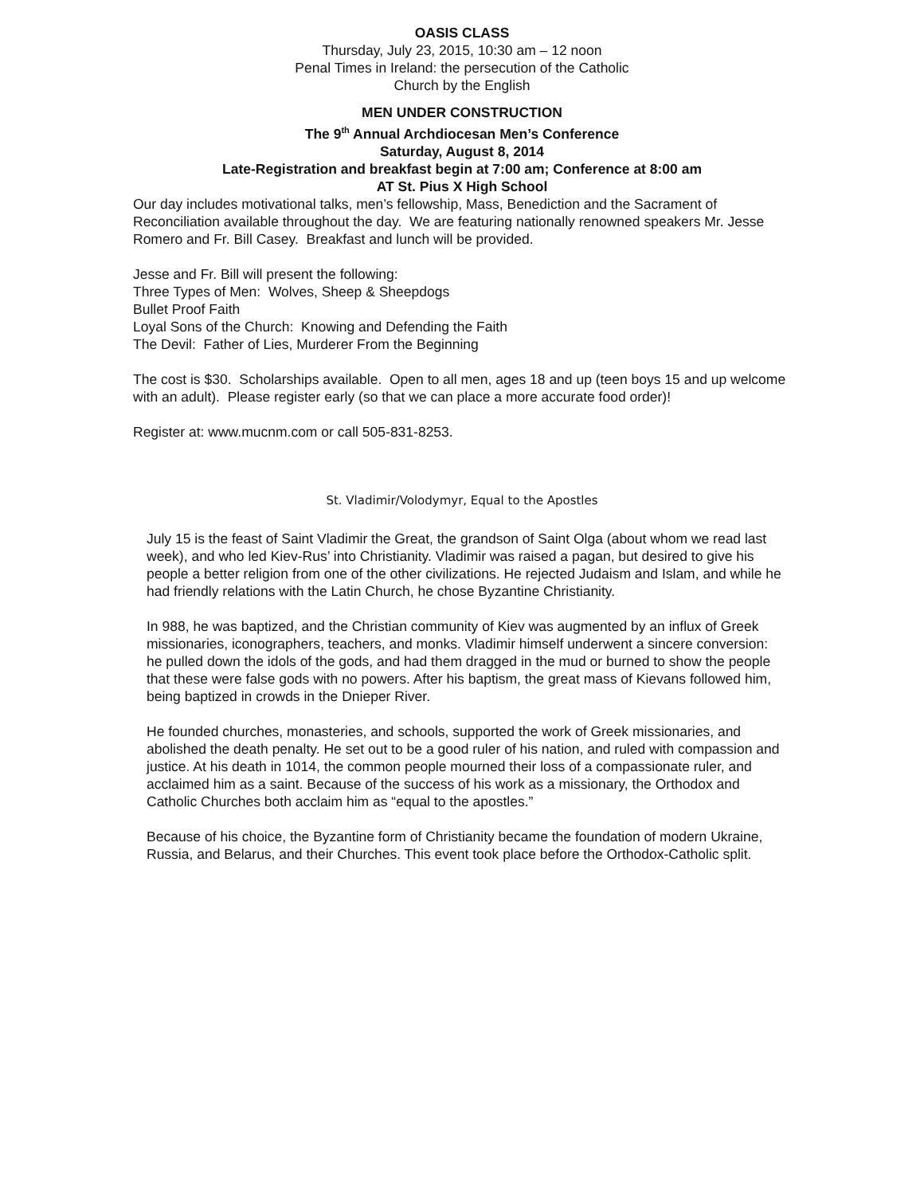OASIS CLASS
Thursday, July 23, 2015, 10:30 am – 12 noon
Penal Times in Ireland: the persecution of the Catholic
Church by the English
MEN UNDER CONSTRUCTION
The 9<sup>th</sup> Annual Archdiocesan Men’s Conference
Saturday, August 8, 2014
Late-Registration and breakfast begin at 7:00 am; Conference at 8:00 am
AT St. Pius X High School
Our day includes motivational talks, men’s fellowship, Mass, Benediction and the Sacrament of Reconciliation available throughout the day. We are featuring nationally renowned speakers Mr. Jesse Romero and Fr. Bill Casey. Breakfast and lunch will be provided.
Jesse and Fr. Bill will present the following:
Three Types of Men: Wolves, Sheep & Sheepdogs
Bullet Proof Faith
Loyal Sons of the Church: Knowing and Defending the Faith
The Devil: Father of Lies, Murderer From the Beginning
The cost is $30. Scholarships available. Open to all men, ages 18 and up (teen boys 15 and up welcome with an adult). Please register early (so that we can place a more accurate food order)!
Register at: www.mucnm.com or call 505-831-8253.
St. Vladimir/Volodymyr, Equal to the Apostles
July 15 is the feast of Saint Vladimir the Great, the grandson of Saint Olga (about whom we read last week), and who led Kiev-Rus’ into Christianity. Vladimir was raised a pagan, but desired to give his people a better religion from one of the other civilizations. He rejected Judaism and Islam, and while he had friendly relations with the Latin Church, he chose Byzantine Christianity.
In 988, he was baptized, and the Christian community of Kiev was augmented by an influx of Greek missionaries, iconographers, teachers, and monks. Vladimir himself underwent a sincere conversion: he pulled down the idols of the gods, and had them dragged in the mud or burned to show the people that these were false gods with no powers. After his baptism, the great mass of Kievans followed him, being baptized in crowds in the Dnieper River.
He founded churches, monasteries, and schools, supported the work of Greek missionaries, and abolished the death penalty. He set out to be a good ruler of his nation, and ruled with compassion and justice. At his death in 1014, the common people mourned their loss of a compassionate ruler, and acclaimed him as a saint. Because of the success of his work as a missionary, the Orthodox and Catholic Churches both acclaim him as “equal to the apostles.”
Because of his choice, the Byzantine form of Christianity became the foundation of modern Ukraine, Russia, and Belarus, and their Churches. This event took place before the Orthodox-Catholic split.